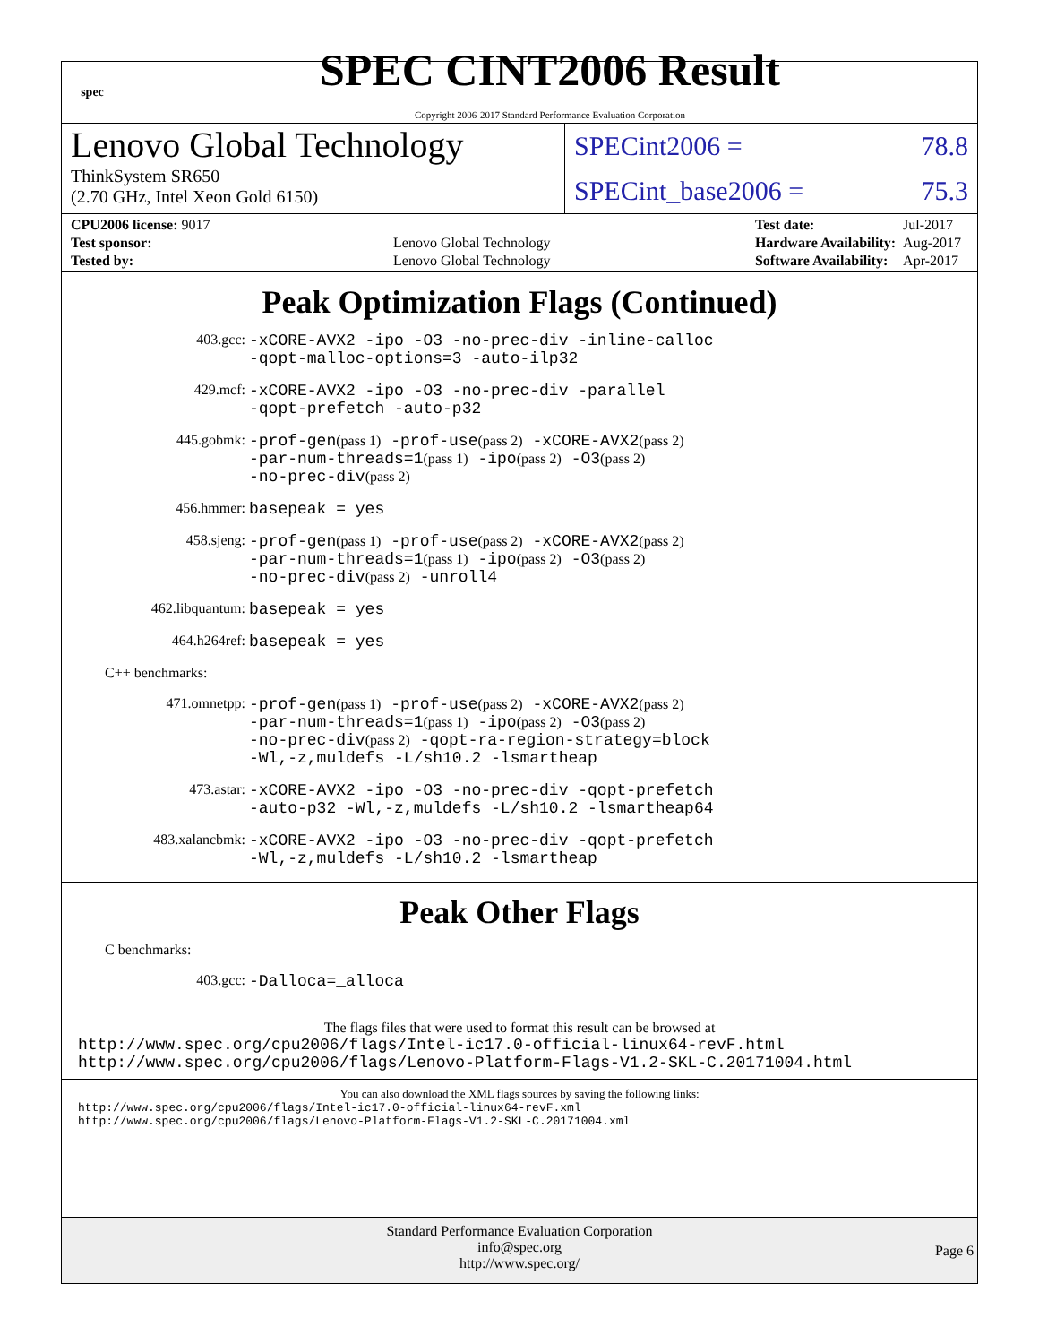spec
SPEC CINT2006 Result
Copyright 2006-2017 Standard Performance Evaluation Corporation
Lenovo Global Technology
ThinkSystem SR650
(2.70 GHz, Intel Xeon Gold 6150)
SPECint2006 = 78.8
SPECint_base2006 = 75.3
| CPU2006 license: 9017 | |
| Test sponsor: | Lenovo Global Technology |
| Tested by: | Lenovo Global Technology |
| Test date: | Jul-2017 |
| Hardware Availability: | Aug-2017 |
| Software Availability: | Apr-2017 |
Peak Optimization Flags (Continued)
403.gcc: -xCORE-AVX2 -ipo -O3 -no-prec-div -inline-calloc
-qopt-malloc-options=3 -auto-ilp32
429.mcf: -xCORE-AVX2 -ipo -O3 -no-prec-div -parallel
-qopt-prefetch -auto-p32
445.gobmk: -prof-gen(pass 1) -prof-use(pass 2) -xCORE-AVX2(pass 2)
-par-num-threads=1(pass 1) -ipo(pass 2) -O3(pass 2)
-no-prec-div(pass 2)
456.hmmer: basepeak = yes
458.sjeng: -prof-gen(pass 1) -prof-use(pass 2) -xCORE-AVX2(pass 2)
-par-num-threads=1(pass 1) -ipo(pass 2) -O3(pass 2)
-no-prec-div(pass 2) -unroll4
462.libquantum: basepeak = yes
464.h264ref: basepeak = yes
C++ benchmarks:
471.omnetpp: -prof-gen(pass 1) -prof-use(pass 2) -xCORE-AVX2(pass 2)
-par-num-threads=1(pass 1) -ipo(pass 2) -O3(pass 2)
-no-prec-div(pass 2) -qopt-ra-region-strategy=block
-Wl,-z,muldefs -L/sh10.2 -lsmartheap
473.astar: -xCORE-AVX2 -ipo -O3 -no-prec-div -qopt-prefetch
-auto-p32 -Wl,-z,muldefs -L/sh10.2 -lsmartheap64
483.xalancbmk: -xCORE-AVX2 -ipo -O3 -no-prec-div -qopt-prefetch
-Wl,-z,muldefs -L/sh10.2 -lsmartheap
Peak Other Flags
C benchmarks:
403.gcc: -Dalloca=_alloca
The flags files that were used to format this result can be browsed at
http://www.spec.org/cpu2006/flags/Intel-ic17.0-official-linux64-revF.html
http://www.spec.org/cpu2006/flags/Lenovo-Platform-Flags-V1.2-SKL-C.20171004.html
You can also download the XML flags sources by saving the following links:
http://www.spec.org/cpu2006/flags/Intel-ic17.0-official-linux64-revF.xml
http://www.spec.org/cpu2006/flags/Lenovo-Platform-Flags-V1.2-SKL-C.20171004.xml
Standard Performance Evaluation Corporation
info@spec.org
http://www.spec.org/
Page 6